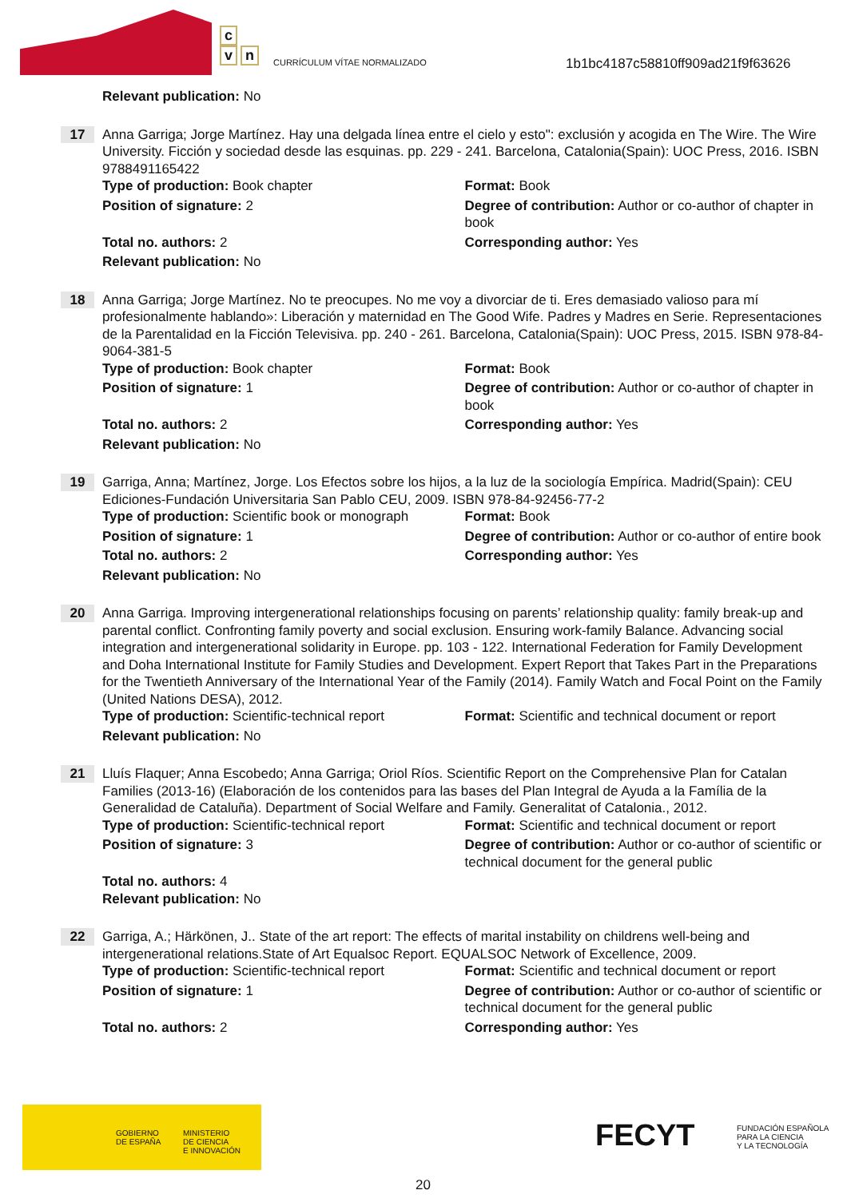c
v n
CURRÍCULUM VÍTAE NORMALIZADO
1b1bc4187c58810ff909ad21f9f63626
Relevant publication: No
17
Anna Garriga; Jorge Martínez. Hay una delgada línea entre el cielo y esto": exclusión y acogida en The Wire. The Wire University. Ficción y sociedad desde las esquinas. pp. 229 - 241. Barcelona, Catalonia(Spain): UOC Press, 2016. ISBN 9788491165422
Type of production: Book chapter Format: Book
Position of signature: 2 Degree of contribution: Author or co-author of chapter in book
Total no. authors: 2 Corresponding author: Yes
Relevant publication: No
18
Anna Garriga; Jorge Martínez. No te preocupes. No me voy a divorciar de ti. Eres demasiado valioso para mí profesionalmente hablando»: Liberación y maternidad en The Good Wife. Padres y Madres en Serie. Representaciones de la Parentalidad en la Ficción Televisiva. pp. 240 - 261. Barcelona, Catalonia(Spain): UOC Press, 2015. ISBN 978-84-9064-381-5
Type of production: Book chapter Format: Book
Position of signature: 1 Degree of contribution: Author or co-author of chapter in book
Total no. authors: 2 Corresponding author: Yes
Relevant publication: No
19
Garriga, Anna; Martínez, Jorge. Los Efectos sobre los hijos, a la luz de la sociología Empírica. Madrid(Spain): CEU Ediciones-Fundación Universitaria San Pablo CEU, 2009. ISBN 978-84-92456-77-2
Type of production: Scientific book or monograph
Format: Book
Position of signature: 1 Degree of contribution: Author or co-author of entire book
Total no. authors: 2 Corresponding author: Yes
Relevant publication: No
20
Anna Garriga. Improving intergenerational relationships focusing on parents’ relationship quality: family break-up and parental conflict. Confronting family poverty and social exclusion. Ensuring work-family Balance. Advancing social integration and intergenerational solidarity in Europe. pp. 103 - 122. International Federation for Family Development and Doha International Institute for Family Studies and Development. Expert Report that Takes Part in the Preparations for the Twentieth Anniversary of the International Year of the Family (2014). Family Watch and Focal Point on the Family (United Nations DESA), 2012.
Type of production: Scientific-technical report
Format: Scientific and technical document or report
Relevant publication: No
21
Lluís Flaquer; Anna Escobedo; Anna Garriga; Oriol Ríos. Scientific Report on the Comprehensive Plan for Catalan Families (2013-16) (Elaboración de los contenidos para las bases del Plan Integral de Ayuda a la Família de la Generalidad de Cataluña). Department of Social Welfare and Family. Generalitat of Catalonia., 2012.
Type of production: Scientific-technical report
Format: Scientific and technical document or report
Position of signature: 3 Degree of contribution: Author or co-author of scientific or technical document for the general public
Total no. authors: 4
Relevant publication: No
22
Garriga, A.; Härkönen, J.. State of the art report: The effects of marital instability on childrens well-being and intergenerational relations.State of Art Equalsoc Report. EQUALSOC Network of Excellence, 2009.
Type of production: Scientific-technical report
Format: Scientific and technical document or report
Position of signature: 1 Degree of contribution: Author or co-author of scientific or technical document for the general public
Total no. authors: 2 Corresponding author: Yes
GOBIERNO
DE ESPAÑA
MINISTERIO
DE CIENCIA
E INNOVACIÓN
FECYT
FUNDACIÓN ESPAÑOLA
PARA LA CIENCIA
Y LA TECNOLOGÍA
20